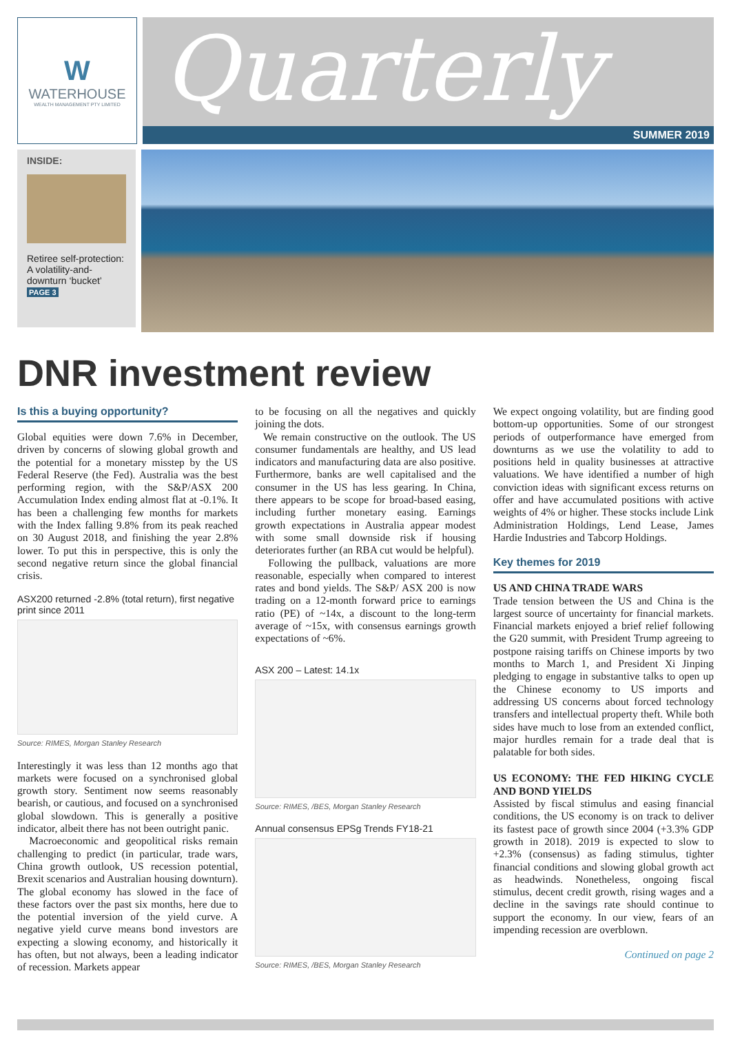W
WATERHOUSE
WEALTH MANAGEMENT PTY LIMITED
Quarterly
SUMMER 2019
INSIDE:
Retiree self-protection: A volatility-and-downturn ‘bucket’
PAGE 3
DNR investment review
Is this a buying opportunity?
Global equities were down 7.6% in December, driven by concerns of slowing global growth and the potential for a monetary misstep by the US Federal Reserve (the Fed). Australia was the best performing region, with the S&P/ASX 200 Accumulation Index ending almost flat at -0.1%. It has been a challenging few months for markets with the Index falling 9.8% from its peak reached on 30 August 2018, and finishing the year 2.8% lower. To put this in perspective, this is only the second negative return since the global financial crisis.
ASX200 returned -2.8% (total return), first negative print since 2011
Source: RIMES, Morgan Stanley Research
Interestingly it was less than 12 months ago that markets were focused on a synchronised global growth story. Sentiment now seems reasonably bearish, or cautious, and focused on a synchronised global slowdown. This is generally a positive indicator, albeit there has not been outright panic.
Macroeconomic and geopolitical risks remain challenging to predict (in particular, trade wars, China growth outlook, US recession potential, Brexit scenarios and Australian housing downturn). The global economy has slowed in the face of these factors over the past six months, here due to the potential inversion of the yield curve. A negative yield curve means bond investors are expecting a slowing economy, and historically it has often, but not always, been a leading indicator of recession. Markets appear
to be focusing on all the negatives and quickly joining the dots.
We remain constructive on the outlook. The US consumer fundamentals are healthy, and US lead indicators and manufacturing data are also positive. Furthermore, banks are well capitalised and the consumer in the US has less gearing. In China, there appears to be scope for broad-based easing, including further monetary easing. Earnings growth expectations in Australia appear modest with some small downside risk if housing deteriorates further (an RBA cut would be helpful).
Following the pullback, valuations are more reasonable, especially when compared to interest rates and bond yields. The S&P/ ASX 200 is now trading on a 12-month forward price to earnings ratio (PE) of ~14x, a discount to the long-term average of ~15x, with consensus earnings growth expectations of ~6%.
ASX 200 – Latest: 14.1x
Source: RIMES, /BES, Morgan Stanley Research
Annual consensus EPSg Trends FY18-21
Source: RIMES, /BES, Morgan Stanley Research
We expect ongoing volatility, but are finding good bottom-up opportunities. Some of our strongest periods of outperformance have emerged from downturns as we use the volatility to add to positions held in quality businesses at attractive valuations. We have identified a number of high conviction ideas with significant excess returns on offer and have accumulated positions with active weights of 4% or higher. These stocks include Link Administration Holdings, Lend Lease, James Hardie Industries and Tabcorp Holdings.
Key themes for 2019
US AND CHINA TRADE WARS
Trade tension between the US and China is the largest source of uncertainty for financial markets. Financial markets enjoyed a brief relief following the G20 summit, with President Trump agreeing to postpone raising tariffs on Chinese imports by two months to March 1, and President Xi Jinping pledging to engage in substantive talks to open up the Chinese economy to US imports and addressing US concerns about forced technology transfers and intellectual property theft. While both sides have much to lose from an extended conflict, major hurdles remain for a trade deal that is palatable for both sides.
US ECONOMY: THE FED HIKING CYCLE AND BOND YIELDS
Assisted by fiscal stimulus and easing financial conditions, the US economy is on track to deliver its fastest pace of growth since 2004 (+3.3% GDP growth in 2018). 2019 is expected to slow to +2.3% (consensus) as fading stimulus, tighter financial conditions and slowing global growth act as headwinds. Nonetheless, ongoing fiscal stimulus, decent credit growth, rising wages and a decline in the savings rate should continue to support the economy. In our view, fears of an impending recession are overblown.
Continued on page 2